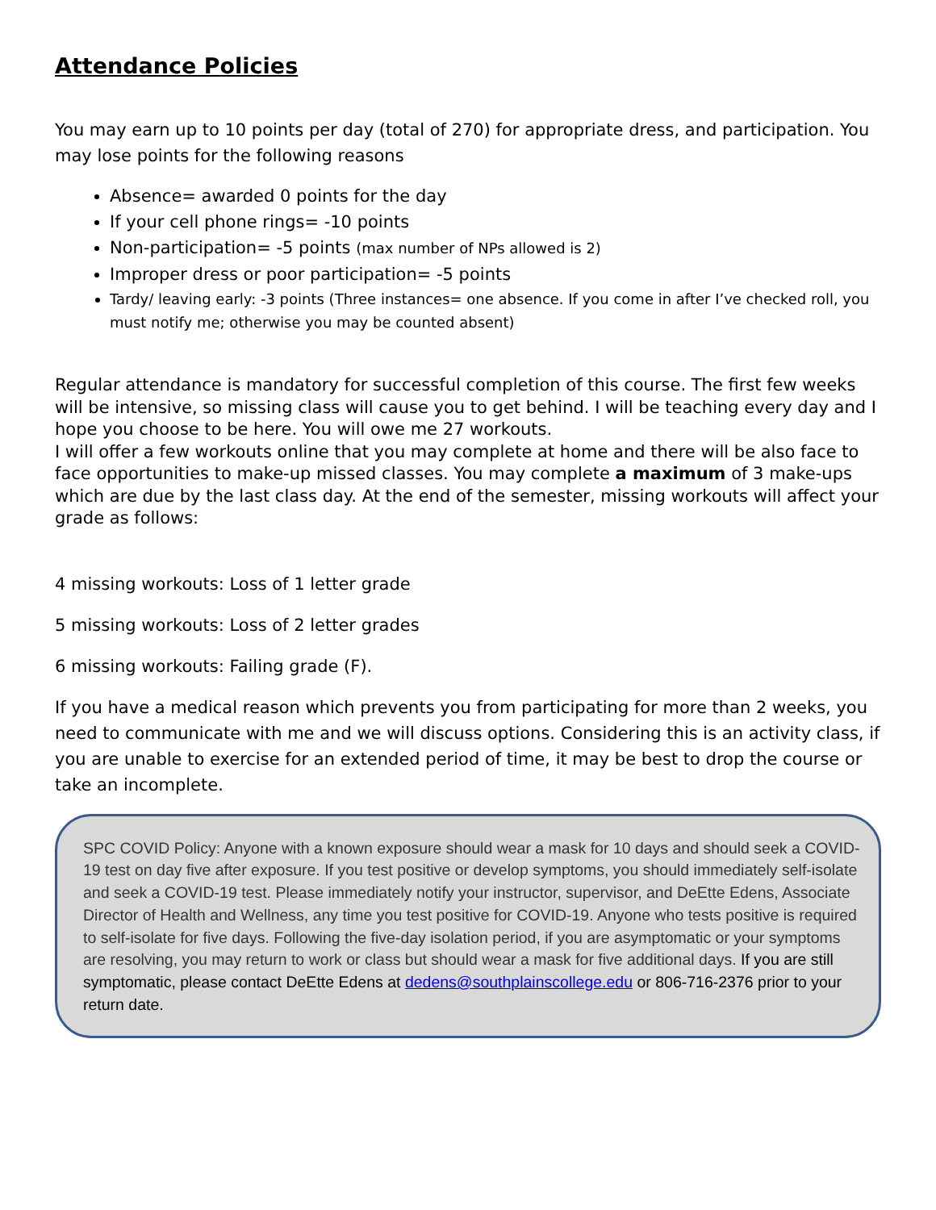Attendance Policies
You may earn up to 10 points per day (total of 270) for appropriate dress, and participation. You may lose points for the following reasons
Absence= awarded 0 points for the day
If your cell phone rings= -10 points
Non-participation= -5 points (max number of NPs allowed is 2)
Improper dress or poor participation= -5 points
Tardy/ leaving early: -3 points (Three instances= one absence. If you come in after I’ve checked roll, you must notify me; otherwise you may be counted absent)
Regular attendance is mandatory for successful completion of this course. The first few weeks will be intensive, so missing class will cause you to get behind. I will be teaching every day and I hope you choose to be here. You will owe me 27 workouts.
I will offer a few workouts online that you may complete at home and there will be also face to face opportunities to make-up missed classes. You may complete a maximum of 3 make-ups which are due by the last class day. At the end of the semester, missing workouts will affect your grade as follows:
4 missing workouts: Loss of 1 letter grade
5 missing workouts: Loss of 2 letter grades
6 missing workouts: Failing grade (F).
If you have a medical reason which prevents you from participating for more than 2 weeks, you need to communicate with me and we will discuss options. Considering this is an activity class, if you are unable to exercise for an extended period of time, it may be best to drop the course or take an incomplete.
SPC COVID Policy: Anyone with a known exposure should wear a mask for 10 days and should seek a COVID-19 test on day five after exposure. If you test positive or develop symptoms, you should immediately self-isolate and seek a COVID-19 test. Please immediately notify your instructor, supervisor, and DeEtte Edens, Associate Director of Health and Wellness, any time you test positive for COVID-19. Anyone who tests positive is required to self-isolate for five days. Following the five-day isolation period, if you are asymptomatic or your symptoms are resolving, you may return to work or class but should wear a mask for five additional days. If you are still symptomatic, please contact DeEtte Edens at dedens@southplainscollege.edu or 806-716-2376 prior to your return date.